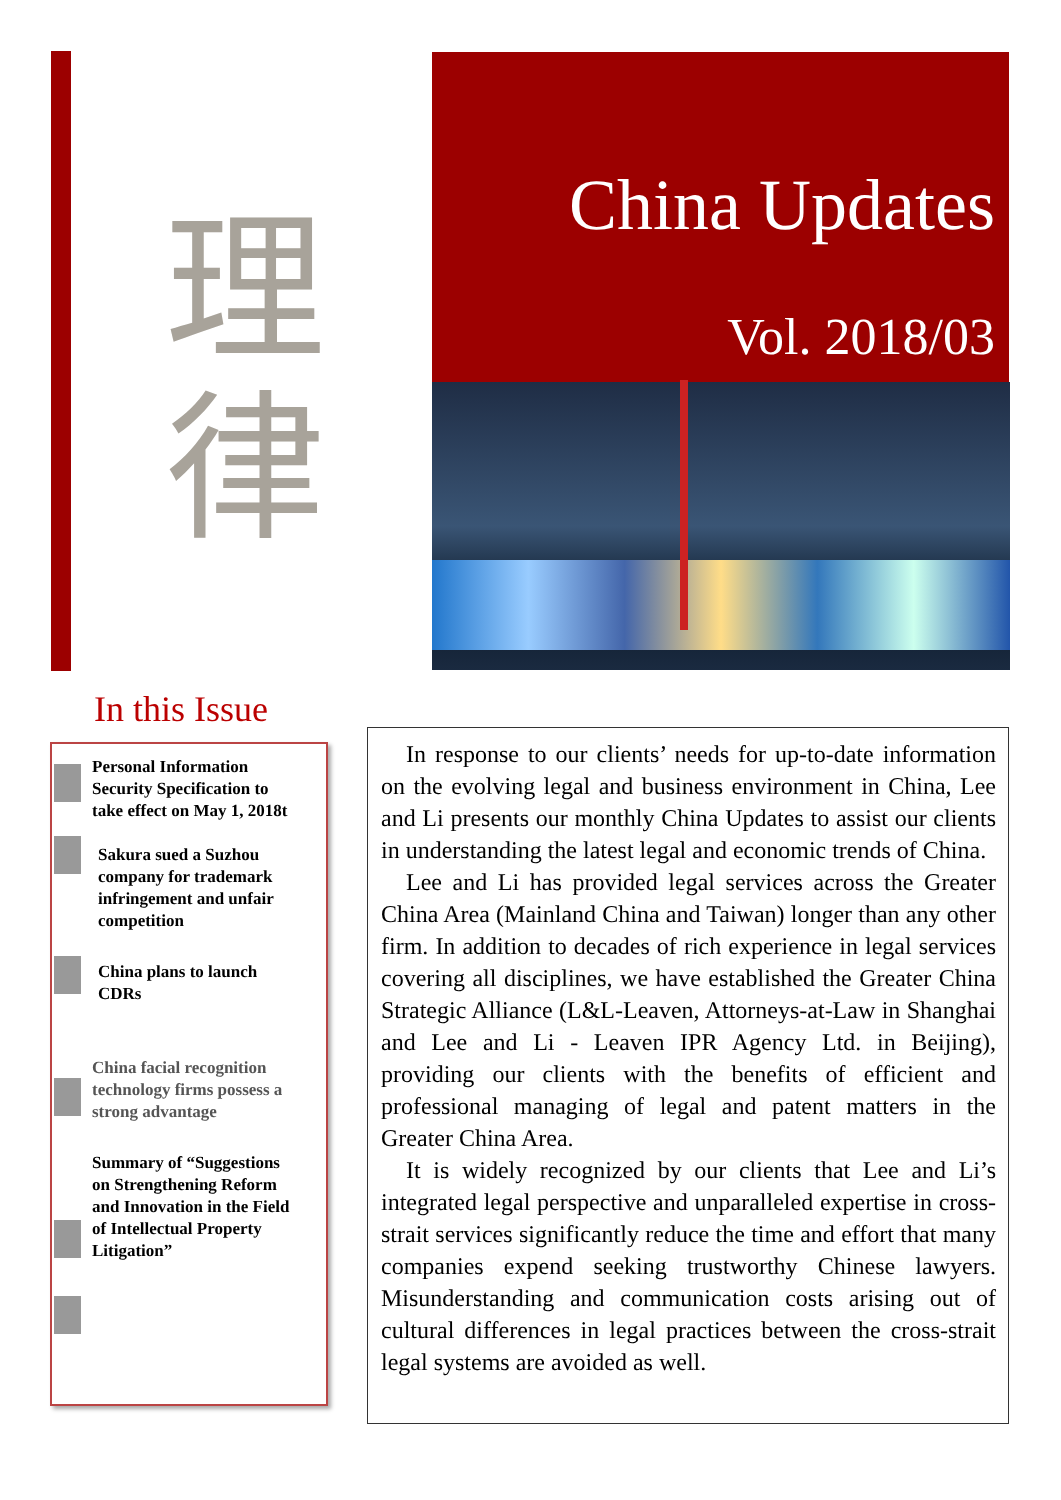理
律
China Updates
Vol. 2018/03
In this Issue
Personal Information
Security Specification to
take effect on May 1, 2018t
Sakura sued a Suzhou
company for trademark
infringement and unfair
competition
China plans to launch
CDRs
China facial recognition
technology firms possess a
strong advantage
Summary of “Suggestions
on Strengthening Reform
and Innovation in the Field
of Intellectual Property
Litigation”
In response to our clients’ needs for up-to-date information on the evolving legal and business environment in China, Lee and Li presents our monthly China Updates to assist our clients in understanding the latest legal and economic trends of China.
Lee and Li has provided legal services across the Greater China Area (Mainland China and Taiwan) longer than any other firm. In addition to decades of rich experience in legal services covering all disciplines, we have established the Greater China Strategic Alliance (L&L-Leaven, Attorneys-at-Law in Shanghai and Lee and Li - Leaven IPR Agency Ltd. in Beijing), providing our clients with the benefits of efficient and professional managing of legal and patent matters in the Greater China Area.
It is widely recognized by our clients that Lee and Li’s integrated legal perspective and unparalleled expertise in cross-strait services significantly reduce the time and effort that many companies expend seeking trustworthy Chinese lawyers. Misunderstanding and communication costs arising out of cultural differences in legal practices between the cross-strait legal systems are avoided as well.